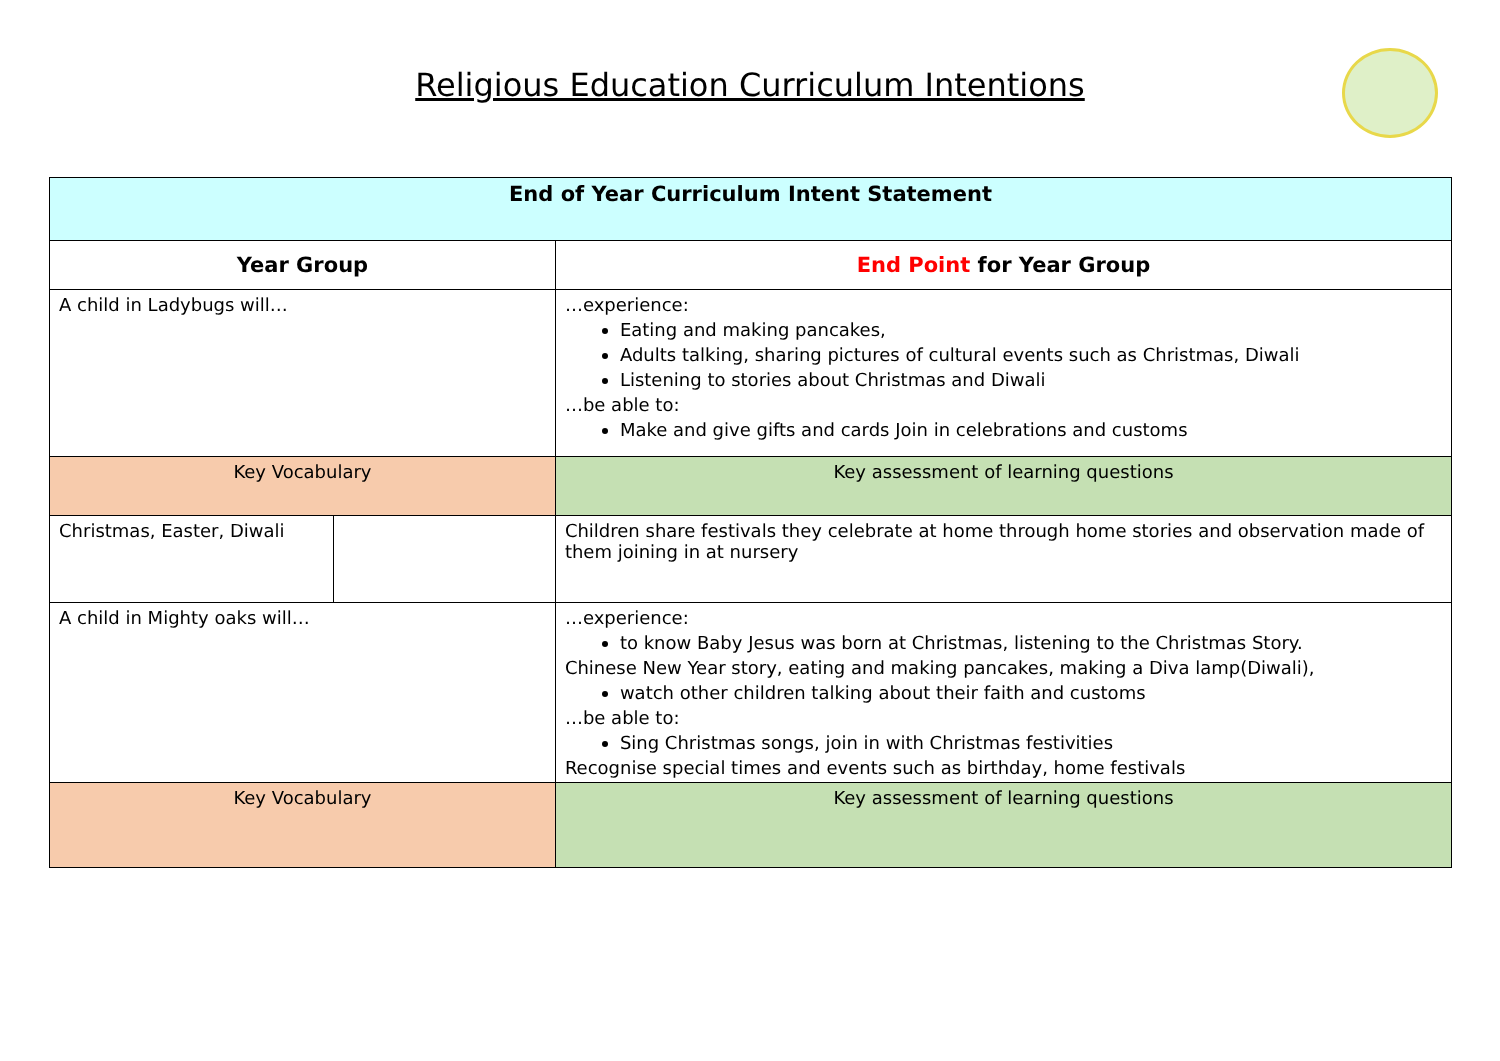Religious Education Curriculum Intentions
| End of Year Curriculum Intent Statement | | |
| --- | --- | --- |
| Year Group | | End Point for Year Group |
| A child in Ladybugs will… | | …experience: Eating and making pancakes, Adults talking, sharing pictures of cultural events such as Christmas, Diwali Listening to stories about Christmas and Diwali …be able to: Make and give gifts and cards Join in celebrations and customs |
| Key Vocabulary | | Key assessment of learning questions |
| Christmas, Easter, Diwali | | Children share festivals they celebrate at home through home stories and observation made of them joining in at nursery |
| A child in Mighty oaks will… | | …experience: to know Baby Jesus was born at Christmas, listening to the Christmas Story. Chinese New Year story, eating and making pancakes, making a Diva lamp(Diwali), watch other children talking about their faith and customs …be able to: Sing Christmas songs, join in with Christmas festivities Recognise special times and events such as birthday, home festivals |
| Key Vocabulary | | Key assessment of learning questions |